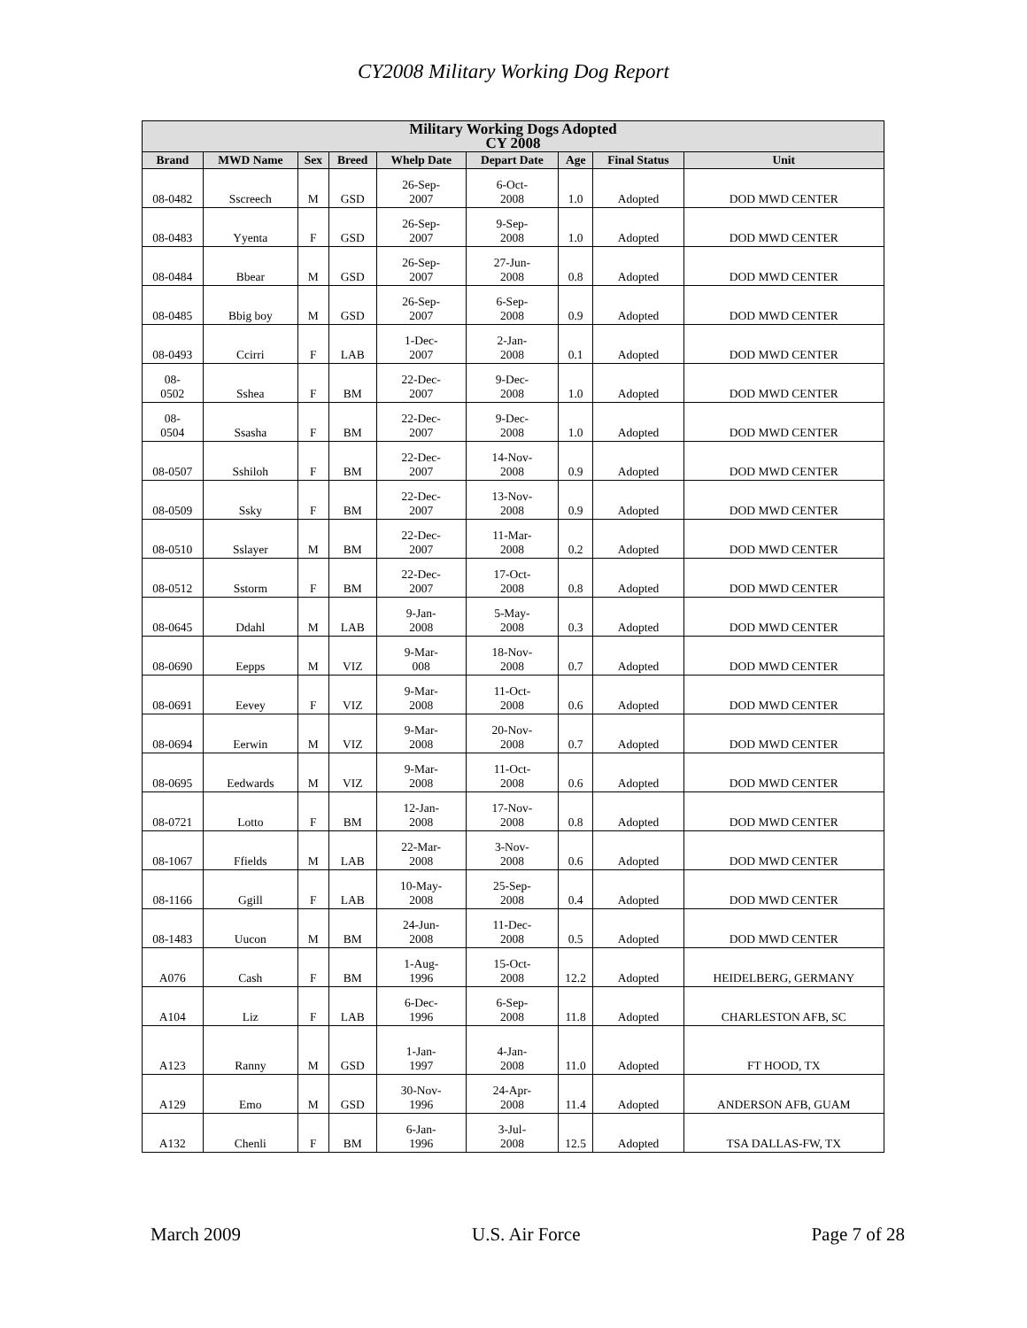CY2008 Military Working Dog Report
| Military Working Dogs Adopted CY 2008 | | | | | | | | |
| --- | --- | --- | --- | --- | --- | --- | --- | --- |
| Brand | MWD Name | Sex | Breed | Whelp Date | Depart Date | Age | Final Status | Unit |
| 08-0482 | Sscreech | M | GSD | 26-Sep- 2007 | 6-Oct- 2008 | 1.0 | Adopted | DOD MWD CENTER |
| 08-0483 | Yyenta | F | GSD | 26-Sep- 2007 | 9-Sep- 2008 | 1.0 | Adopted | DOD MWD CENTER |
| 08-0484 | Bbear | M | GSD | 26-Sep- 2007 | 27-Jun- 2008 | 0.8 | Adopted | DOD MWD CENTER |
| 08-0485 | Bbig boy | M | GSD | 26-Sep- 2007 | 6-Sep- 2008 | 0.9 | Adopted | DOD MWD CENTER |
| 08-0493 | Ccirri | F | LAB | 1-Dec- 2007 | 2-Jan- 2008 | 0.1 | Adopted | DOD MWD CENTER |
| 08- 0502 | Sshea | F | BM | 22-Dec- 2007 | 9-Dec- 2008 | 1.0 | Adopted | DOD MWD CENTER |
| 08- 0504 | Ssasha | F | BM | 22-Dec- 2007 | 9-Dec- 2008 | 1.0 | Adopted | DOD MWD CENTER |
| 08-0507 | Sshiloh | F | BM | 22-Dec- 2007 | 14-Nov- 2008 | 0.9 | Adopted | DOD MWD CENTER |
| 08-0509 | Ssky | F | BM | 22-Dec- 2007 | 13-Nov- 2008 | 0.9 | Adopted | DOD MWD CENTER |
| 08-0510 | Sslayer | M | BM | 22-Dec- 2007 | 11-Mar- 2008 | 0.2 | Adopted | DOD MWD CENTER |
| 08-0512 | Sstorm | F | BM | 22-Dec- 2007 | 17-Oct- 2008 | 0.8 | Adopted | DOD MWD CENTER |
| 08-0645 | Ddahl | M | LAB | 9-Jan- 2008 | 5-May- 2008 | 0.3 | Adopted | DOD MWD CENTER |
| 08-0690 | Eepps | M | VIZ | 9-Mar- 008 | 18-Nov- 2008 | 0.7 | Adopted | DOD MWD CENTER |
| 08-0691 | Eevey | F | VIZ | 9-Mar- 2008 | 11-Oct- 2008 | 0.6 | Adopted | DOD MWD CENTER |
| 08-0694 | Eerwin | M | VIZ | 9-Mar- 2008 | 20-Nov- 2008 | 0.7 | Adopted | DOD MWD CENTER |
| 08-0695 | Eedwards | M | VIZ | 9-Mar- 2008 | 11-Oct- 2008 | 0.6 | Adopted | DOD MWD CENTER |
| 08-0721 | Lotto | F | BM | 12-Jan- 2008 | 17-Nov- 2008 | 0.8 | Adopted | DOD MWD CENTER |
| 08-1067 | Ffields | M | LAB | 22-Mar- 2008 | 3-Nov- 2008 | 0.6 | Adopted | DOD MWD CENTER |
| 08-1166 | Ggill | F | LAB | 10-May- 2008 | 25-Sep- 2008 | 0.4 | Adopted | DOD MWD CENTER |
| 08-1483 | Uucon | M | BM | 24-Jun- 2008 | 11-Dec- 2008 | 0.5 | Adopted | DOD MWD CENTER |
| A076 | Cash | F | BM | 1-Aug- 1996 | 15-Oct- 2008 | 12.2 | Adopted | HEIDELBERG, GERMANY |
| A104 | Liz | F | LAB | 6-Dec- 1996 | 6-Sep- 2008 | 11.8 | Adopted | CHARLESTON AFB, SC |
| A123 | Ranny | M | GSD | 1-Jan- 1997 | 4-Jan- 2008 | 11.0 | Adopted | FT HOOD, TX |
| A129 | Emo | M | GSD | 30-Nov- 1996 | 24-Apr- 2008 | 11.4 | Adopted | ANDERSON AFB, GUAM |
| A132 | Chenli | F | BM | 6-Jan- 1996 | 3-Jul- 2008 | 12.5 | Adopted | TSA DALLAS-FW, TX |
March 2009 U.S. Air Force Page 7 of 28